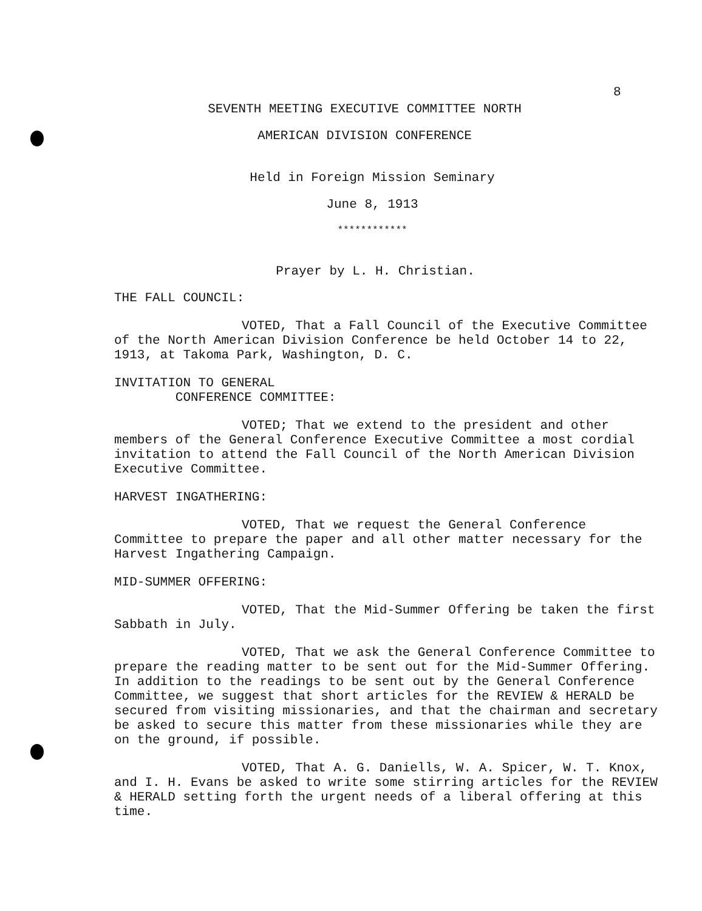8
SEVENTH MEETING EXECUTIVE COMMITTEE NORTH
AMERICAN DIVISION CONFERENCE
Held in Foreign Mission Seminary
June 8, 1913
************
Prayer by L. H. Christian.
THE FALL COUNCIL:
VOTED, That a Fall Council of the Executive Committee of the North American Division Conference be held October 14 to 22, 1913, at Takoma Park, Washington, D. C.
INVITATION TO GENERAL
CONFERENCE COMMITTEE:
VOTED; That we extend to the president and other members of the General Conference Executive Committee a most cordial invitation to attend the Fall Council of the North American Division Executive Committee.
HARVEST INGATHERING:
VOTED, That we request the General Conference Committee to prepare the paper and all other matter necessary for the Harvest Ingathering Campaign.
MID-SUMMER OFFERING:
VOTED, That the Mid-Summer Offering be taken the first Sabbath in July.
VOTED, That we ask the General Conference Committee to prepare the reading matter to be sent out for the Mid-Summer Offering. In addition to the readings to be sent out by the General Conference Committee, we suggest that short articles for the REVIEW & HERALD be secured from visiting missionaries, and that the chairman and secretary be asked to secure this matter from these missionaries while they are on the ground, if possible.
VOTED, That A. G. Daniells, W. A. Spicer, W. T. Knox, and I. H. Evans be asked to write some stirring articles for the REVIEW & HERALD setting forth the urgent needs of a liberal offering at this time.